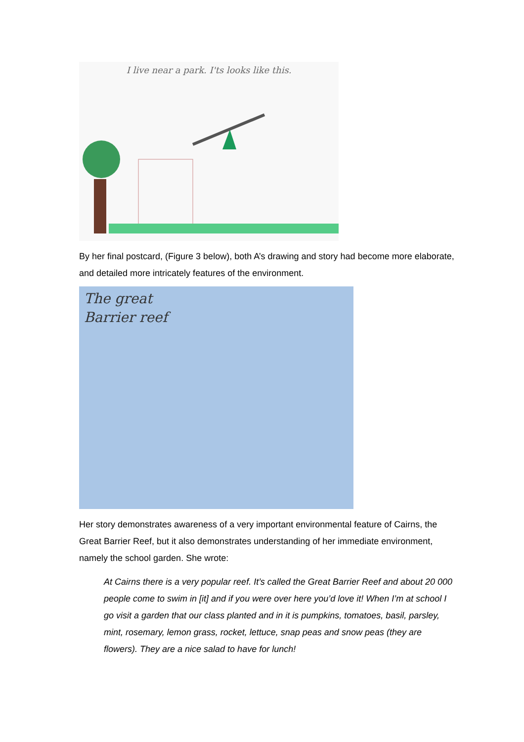I live near a park. I'ts looks like this.
By her final postcard, (Figure 3 below), both A’s drawing and story had become more elaborate, and detailed more intricately features of the environment.
The great
Barrier reef
Her story demonstrates awareness of a very important environmental feature of Cairns, the Great Barrier Reef, but it also demonstrates understanding of her immediate environment, namely the school garden. She wrote:
At Cairns there is a very popular reef. It’s called the Great Barrier Reef and about 20 000 people come to swim in [it] and if you were over here you’d love it! When I’m at school I go visit a garden that our class planted and in it is pumpkins, tomatoes, basil, parsley, mint, rosemary, lemon grass, rocket, lettuce, snap peas and snow peas (they are flowers). They are a nice salad to have for lunch!